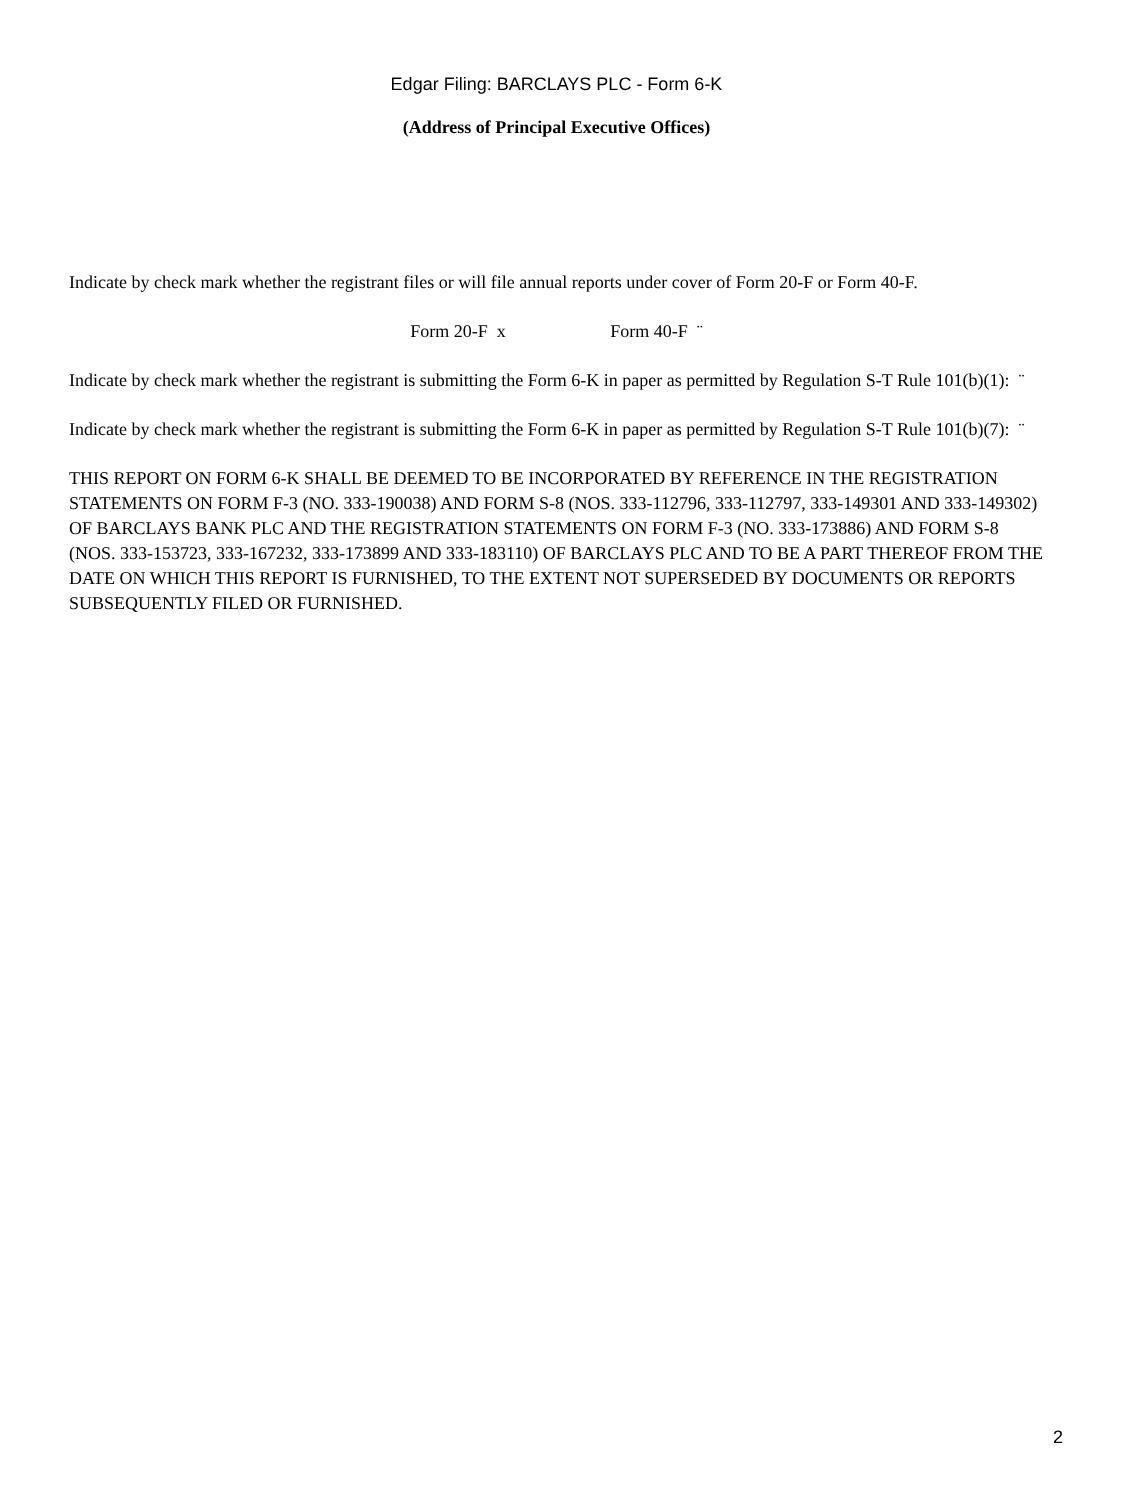Edgar Filing: BARCLAYS PLC - Form 6-K
(Address of Principal Executive Offices)
Indicate by check mark whether the registrant files or will file annual reports under cover of Form 20-F or Form 40-F.
Form 20-F x Form 40-F ¨
Indicate by check mark whether the registrant is submitting the Form 6-K in paper as permitted by Regulation S-T Rule 101(b)(1): ¨
Indicate by check mark whether the registrant is submitting the Form 6-K in paper as permitted by Regulation S-T Rule 101(b)(7): ¨
THIS REPORT ON FORM 6-K SHALL BE DEEMED TO BE INCORPORATED BY REFERENCE IN THE REGISTRATION STATEMENTS ON FORM F-3 (NO. 333-190038) AND FORM S-8 (NOS. 333-112796, 333-112797, 333-149301 AND 333-149302) OF BARCLAYS BANK PLC AND THE REGISTRATION STATEMENTS ON FORM F-3 (NO. 333-173886) AND FORM S-8 (NOS. 333-153723, 333-167232, 333-173899 AND 333-183110) OF BARCLAYS PLC AND TO BE A PART THEREOF FROM THE DATE ON WHICH THIS REPORT IS FURNISHED, TO THE EXTENT NOT SUPERSEDED BY DOCUMENTS OR REPORTS SUBSEQUENTLY FILED OR FURNISHED.
2